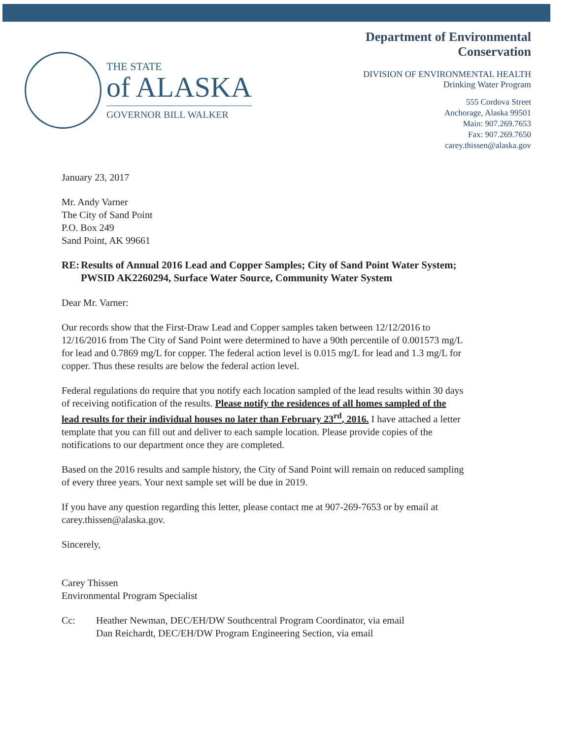THE STATE
of ALASKA
GOVERNOR BILL WALKER
Department of Environmental
Conservation
DIVISION OF ENVIRONMENTAL HEALTH
Drinking Water Program
555 Cordova Street
Anchorage, Alaska 99501
Main: 907.269.7653
Fax: 907.269.7650
carey.thissen@alaska.gov
January 23, 2017
Mr. Andy Varner
The City of Sand Point
P.O. Box 249
Sand Point, AK 99661
RE: Results of Annual 2016 Lead and Copper Samples; City of Sand Point Water System; PWSID AK2260294, Surface Water Source, Community Water System
Dear Mr. Varner:
Our records show that the First-Draw Lead and Copper samples taken between 12/12/2016 to 12/16/2016 from The City of Sand Point were determined to have a 90th percentile of 0.001573 mg/L for lead and 0.7869 mg/L for copper. The federal action level is 0.015 mg/L for lead and 1.3 mg/L for copper. Thus these results are below the federal action level.
Federal regulations do require that you notify each location sampled of the lead results within 30 days of receiving notification of the results. Please notify the residences of all homes sampled of the lead results for their individual houses no later than February 23<sup>rd</sup>, 2016. I have attached a letter template that you can fill out and deliver to each sample location. Please provide copies of the notifications to our department once they are completed.
Based on the 2016 results and sample history, the City of Sand Point will remain on reduced sampling of every three years. Your next sample set will be due in 2019.
If you have any question regarding this letter, please contact me at 907-269-7653 or by email at carey.thissen@alaska.gov.
Sincerely,
Carey Thissen
Environmental Program Specialist
Cc: Heather Newman, DEC/EH/DW Southcentral Program Coordinator, via email
Dan Reichardt, DEC/EH/DW Program Engineering Section, via email